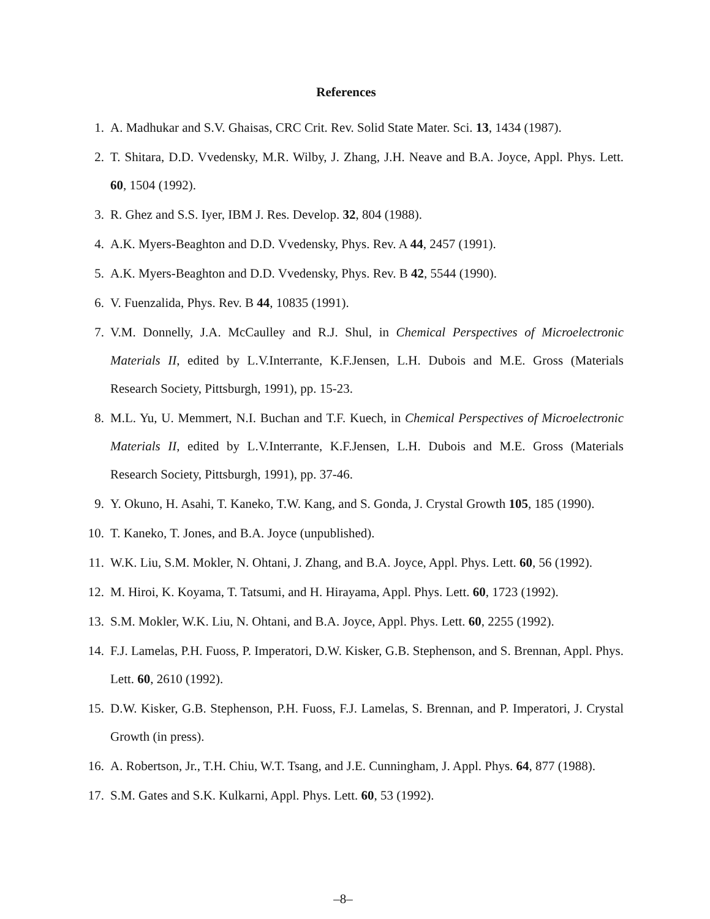References
1. A. Madhukar and S.V. Ghaisas, CRC Crit. Rev. Solid State Mater. Sci. 13, 1434 (1987).
2. T. Shitara, D.D. Vvedensky, M.R. Wilby, J. Zhang, J.H. Neave and B.A. Joyce, Appl. Phys. Lett. 60, 1504 (1992).
3. R. Ghez and S.S. Iyer, IBM J. Res. Develop. 32, 804 (1988).
4. A.K. Myers-Beaghton and D.D. Vvedensky, Phys. Rev. A 44, 2457 (1991).
5. A.K. Myers-Beaghton and D.D. Vvedensky, Phys. Rev. B 42, 5544 (1990).
6. V. Fuenzalida, Phys. Rev. B 44, 10835 (1991).
7. V.M. Donnelly, J.A. McCaulley and R.J. Shul, in Chemical Perspectives of Microelectronic Materials II, edited by L.V.Interrante, K.F.Jensen, L.H. Dubois and M.E. Gross (Materials Research Society, Pittsburgh, 1991), pp. 15-23.
8. M.L. Yu, U. Memmert, N.I. Buchan and T.F. Kuech, in Chemical Perspectives of Microelectronic Materials II, edited by L.V.Interrante, K.F.Jensen, L.H. Dubois and M.E. Gross (Materials Research Society, Pittsburgh, 1991), pp. 37-46.
9. Y. Okuno, H. Asahi, T. Kaneko, T.W. Kang, and S. Gonda, J. Crystal Growth 105, 185 (1990).
10. T. Kaneko, T. Jones, and B.A. Joyce (unpublished).
11. W.K. Liu, S.M. Mokler, N. Ohtani, J. Zhang, and B.A. Joyce, Appl. Phys. Lett. 60, 56 (1992).
12. M. Hiroi, K. Koyama, T. Tatsumi, and H. Hirayama, Appl. Phys. Lett. 60, 1723 (1992).
13. S.M. Mokler, W.K. Liu, N. Ohtani, and B.A. Joyce, Appl. Phys. Lett. 60, 2255 (1992).
14. F.J. Lamelas, P.H. Fuoss, P. Imperatori, D.W. Kisker, G.B. Stephenson, and S. Brennan, Appl. Phys. Lett. 60, 2610 (1992).
15. D.W. Kisker, G.B. Stephenson, P.H. Fuoss, F.J. Lamelas, S. Brennan, and P. Imperatori, J. Crystal Growth (in press).
16. A. Robertson, Jr., T.H. Chiu, W.T. Tsang, and J.E. Cunningham, J. Appl. Phys. 64, 877 (1988).
17. S.M. Gates and S.K. Kulkarni, Appl. Phys. Lett. 60, 53 (1992).
–8–